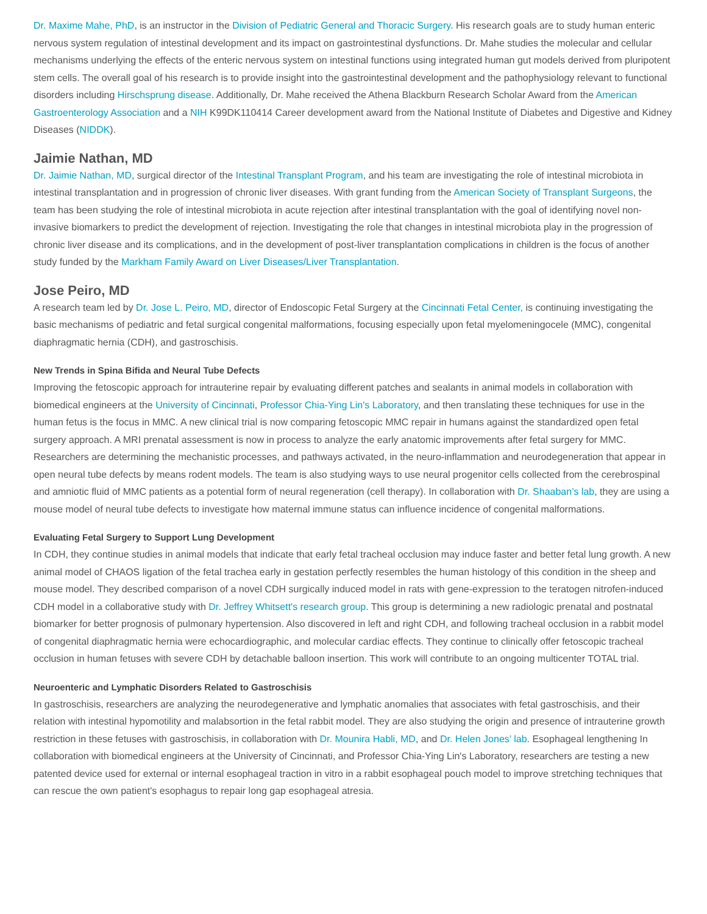Dr. Maxime Mahe, PhD, is an instructor in the Division of Pediatric General and Thoracic Surgery. His research goals are to study human enteric nervous system regulation of intestinal development and its impact on gastrointestinal dysfunctions. Dr. Mahe studies the molecular and cellular mechanisms underlying the effects of the enteric nervous system on intestinal functions using integrated human gut models derived from pluripotent stem cells. The overall goal of his research is to provide insight into the gastrointestinal development and the pathophysiology relevant to functional disorders including Hirschsprung disease. Additionally, Dr. Mahe received the Athena Blackburn Research Scholar Award from the American Gastroenterology Association and a NIH K99DK110414 Career development award from the National Institute of Diabetes and Digestive and Kidney Diseases (NIDDK).
Jaimie Nathan, MD
Dr. Jaimie Nathan, MD, surgical director of the Intestinal Transplant Program, and his team are investigating the role of intestinal microbiota in intestinal transplantation and in progression of chronic liver diseases. With grant funding from the American Society of Transplant Surgeons, the team has been studying the role of intestinal microbiota in acute rejection after intestinal transplantation with the goal of identifying novel non-invasive biomarkers to predict the development of rejection. Investigating the role that changes in intestinal microbiota play in the progression of chronic liver disease and its complications, and in the development of post-liver transplantation complications in children is the focus of another study funded by the Markham Family Award on Liver Diseases/Liver Transplantation.
Jose Peiro, MD
A research team led by Dr. Jose L. Peiro, MD, director of Endoscopic Fetal Surgery at the Cincinnati Fetal Center, is continuing investigating the basic mechanisms of pediatric and fetal surgical congenital malformations, focusing especially upon fetal myelomeningocele (MMC), congenital diaphragmatic hernia (CDH), and gastroschisis.
New Trends in Spina Bifida and Neural Tube Defects
Improving the fetoscopic approach for intrauterine repair by evaluating different patches and sealants in animal models in collaboration with biomedical engineers at the University of Cincinnati, Professor Chia-Ying Lin's Laboratory, and then translating these techniques for use in the human fetus is the focus in MMC. A new clinical trial is now comparing fetoscopic MMC repair in humans against the standardized open fetal surgery approach. A MRI prenatal assessment is now in process to analyze the early anatomic improvements after fetal surgery for MMC. Researchers are determining the mechanistic processes, and pathways activated, in the neuro-inflammation and neurodegeneration that appear in open neural tube defects by means rodent models. The team is also studying ways to use neural progenitor cells collected from the cerebrospinal and amniotic fluid of MMC patients as a potential form of neural regeneration (cell therapy). In collaboration with Dr. Shaaban’s lab, they are using a mouse model of neural tube defects to investigate how maternal immune status can influence incidence of congenital malformations.
Evaluating Fetal Surgery to Support Lung Development
In CDH, they continue studies in animal models that indicate that early fetal tracheal occlusion may induce faster and better fetal lung growth. A new animal model of CHAOS ligation of the fetal trachea early in gestation perfectly resembles the human histology of this condition in the sheep and mouse model. They described comparison of a novel CDH surgically induced model in rats with gene-expression to the teratogen nitrofen-induced CDH model in a collaborative study with Dr. Jeffrey Whitsett's research group. This group is determining a new radiologic prenatal and postnatal biomarker for better prognosis of pulmonary hypertension. Also discovered in left and right CDH, and following tracheal occlusion in a rabbit model of congenital diaphragmatic hernia were echocardiographic, and molecular cardiac effects. They continue to clinically offer fetoscopic tracheal occlusion in human fetuses with severe CDH by detachable balloon insertion. This work will contribute to an ongoing multicenter TOTAL trial.
Neuroenteric and Lymphatic Disorders Related to Gastroschisis
In gastroschisis, researchers are analyzing the neurodegenerative and lymphatic anomalies that associates with fetal gastroschisis, and their relation with intestinal hypomotility and malabsortion in the fetal rabbit model. They are also studying the origin and presence of intrauterine growth restriction in these fetuses with gastroschisis, in collaboration with Dr. Mounira Habli, MD, and Dr. Helen Jones’ lab. Esophageal lengthening In collaboration with biomedical engineers at the University of Cincinnati, and Professor Chia-Ying Lin's Laboratory, researchers are testing a new patented device used for external or internal esophageal traction in vitro in a rabbit esophageal pouch model to improve stretching techniques that can rescue the own patient's esophagus to repair long gap esophageal atresia.